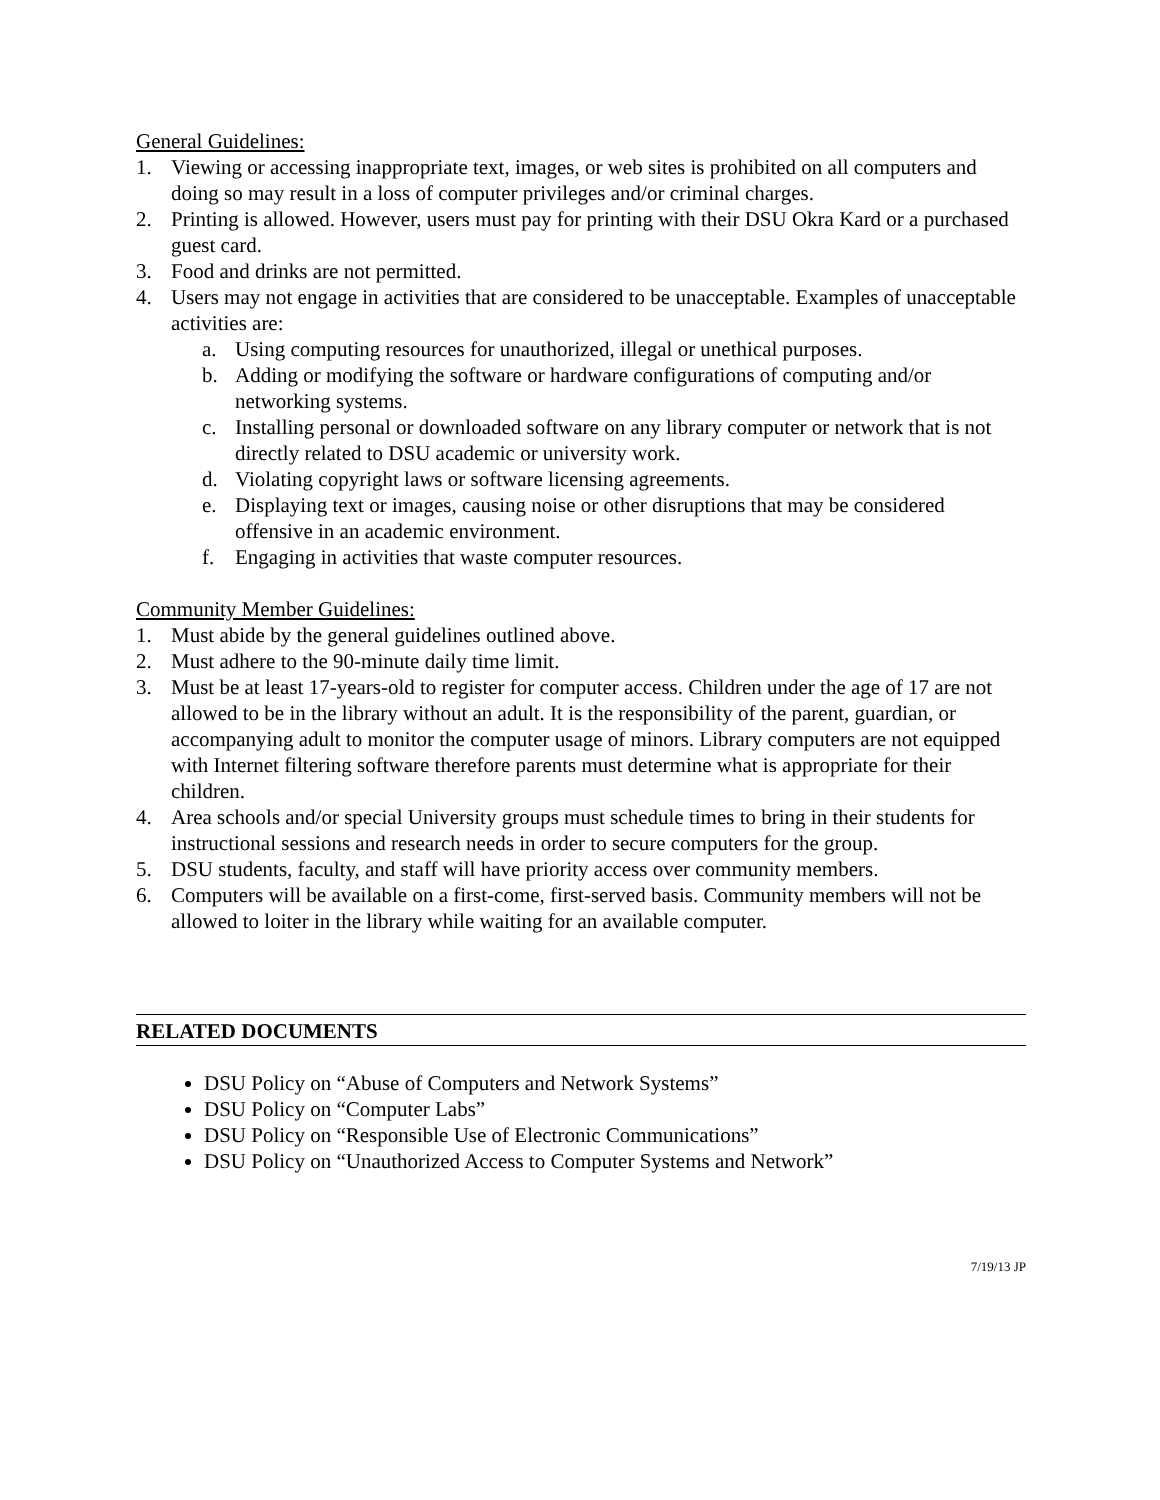General Guidelines:
1. Viewing or accessing inappropriate text, images, or web sites is prohibited on all computers and doing so may result in a loss of computer privileges and/or criminal charges.
2. Printing is allowed. However, users must pay for printing with their DSU Okra Kard or a purchased guest card.
3. Food and drinks are not permitted.
4. Users may not engage in activities that are considered to be unacceptable. Examples of unacceptable activities are:
a. Using computing resources for unauthorized, illegal or unethical purposes.
b. Adding or modifying the software or hardware configurations of computing and/or networking systems.
c. Installing personal or downloaded software on any library computer or network that is not directly related to DSU academic or university work.
d. Violating copyright laws or software licensing agreements.
e. Displaying text or images, causing noise or other disruptions that may be considered offensive in an academic environment.
f. Engaging in activities that waste computer resources.
Community Member Guidelines:
1. Must abide by the general guidelines outlined above.
2. Must adhere to the 90-minute daily time limit.
3. Must be at least 17-years-old to register for computer access. Children under the age of 17 are not allowed to be in the library without an adult. It is the responsibility of the parent, guardian, or accompanying adult to monitor the computer usage of minors. Library computers are not equipped with Internet filtering software therefore parents must determine what is appropriate for their children.
4. Area schools and/or special University groups must schedule times to bring in their students for instructional sessions and research needs in order to secure computers for the group.
5. DSU students, faculty, and staff will have priority access over community members.
6. Computers will be available on a first-come, first-served basis. Community members will not be allowed to loiter in the library while waiting for an available computer.
RELATED DOCUMENTS
DSU Policy on “Abuse of Computers and Network Systems”
DSU Policy on “Computer Labs”
DSU Policy on “Responsible Use of Electronic Communications”
DSU Policy on “Unauthorized Access to Computer Systems and Network”
7/19/13 JP